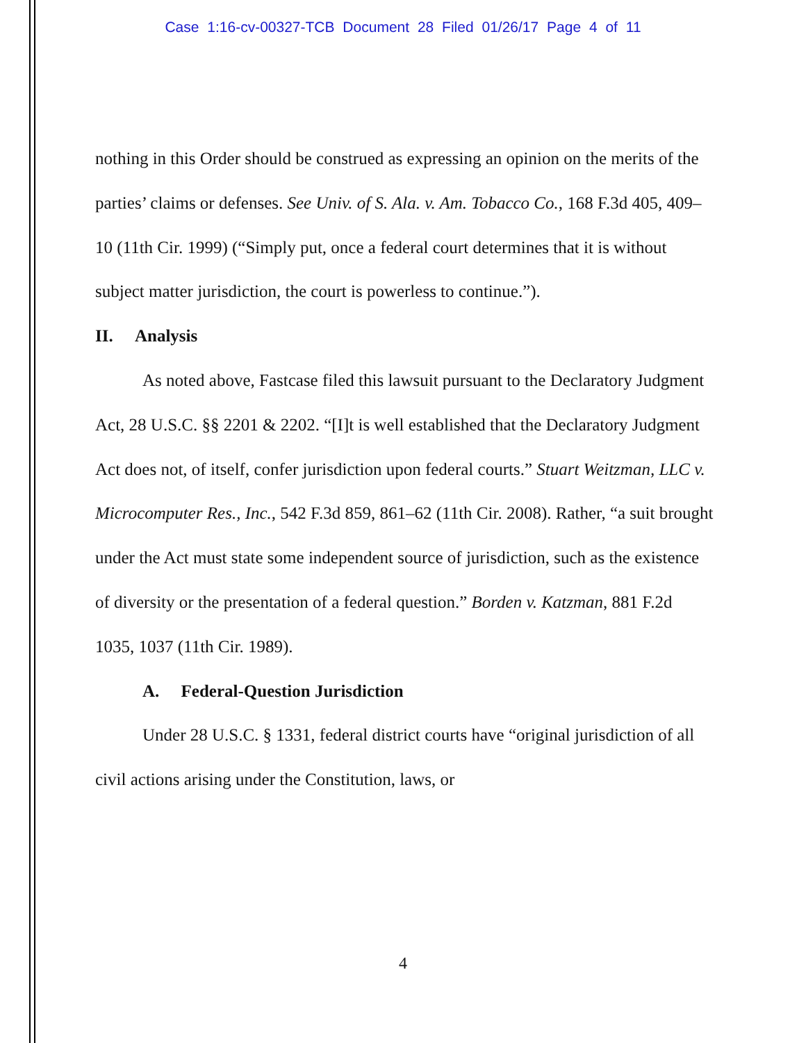Case 1:16-cv-00327-TCB Document 28 Filed 01/26/17 Page 4 of 11
nothing in this Order should be construed as expressing an opinion on the merits of the parties’ claims or defenses. See Univ. of S. Ala. v. Am. Tobacco Co., 168 F.3d 405, 409–10 (11th Cir. 1999) (“Simply put, once a federal court determines that it is without subject matter jurisdiction, the court is powerless to continue.”).
II. Analysis
As noted above, Fastcase filed this lawsuit pursuant to the Declaratory Judgment Act, 28 U.S.C. §§ 2201 & 2202. “[I]t is well established that the Declaratory Judgment Act does not, of itself, confer jurisdiction upon federal courts.” Stuart Weitzman, LLC v. Microcomputer Res., Inc., 542 F.3d 859, 861–62 (11th Cir. 2008). Rather, “a suit brought under the Act must state some independent source of jurisdiction, such as the existence of diversity or the presentation of a federal question.” Borden v. Katzman, 881 F.2d 1035, 1037 (11th Cir. 1989).
A. Federal-Question Jurisdiction
Under 28 U.S.C. § 1331, federal district courts have “original jurisdiction of all civil actions arising under the Constitution, laws, or
4